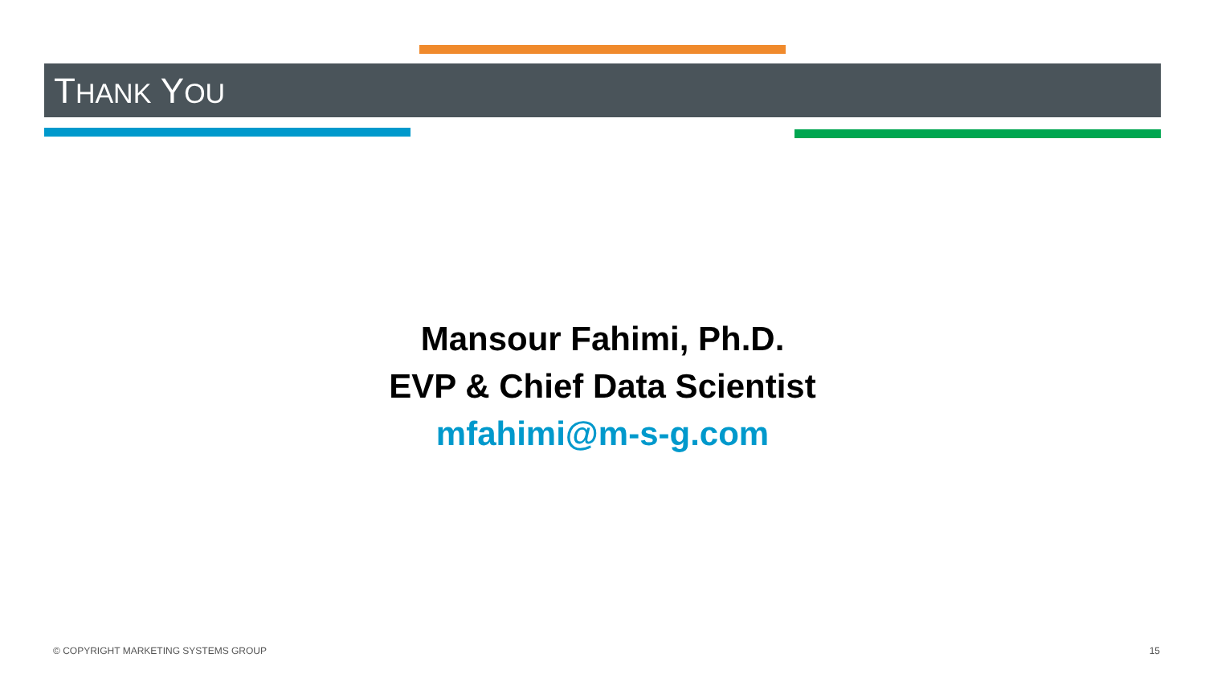THANK YOU
Mansour Fahimi, Ph.D.
EVP & Chief Data Scientist
mfahimi@m-s-g.com
© COPYRIGHT MARKETING SYSTEMS GROUP
15